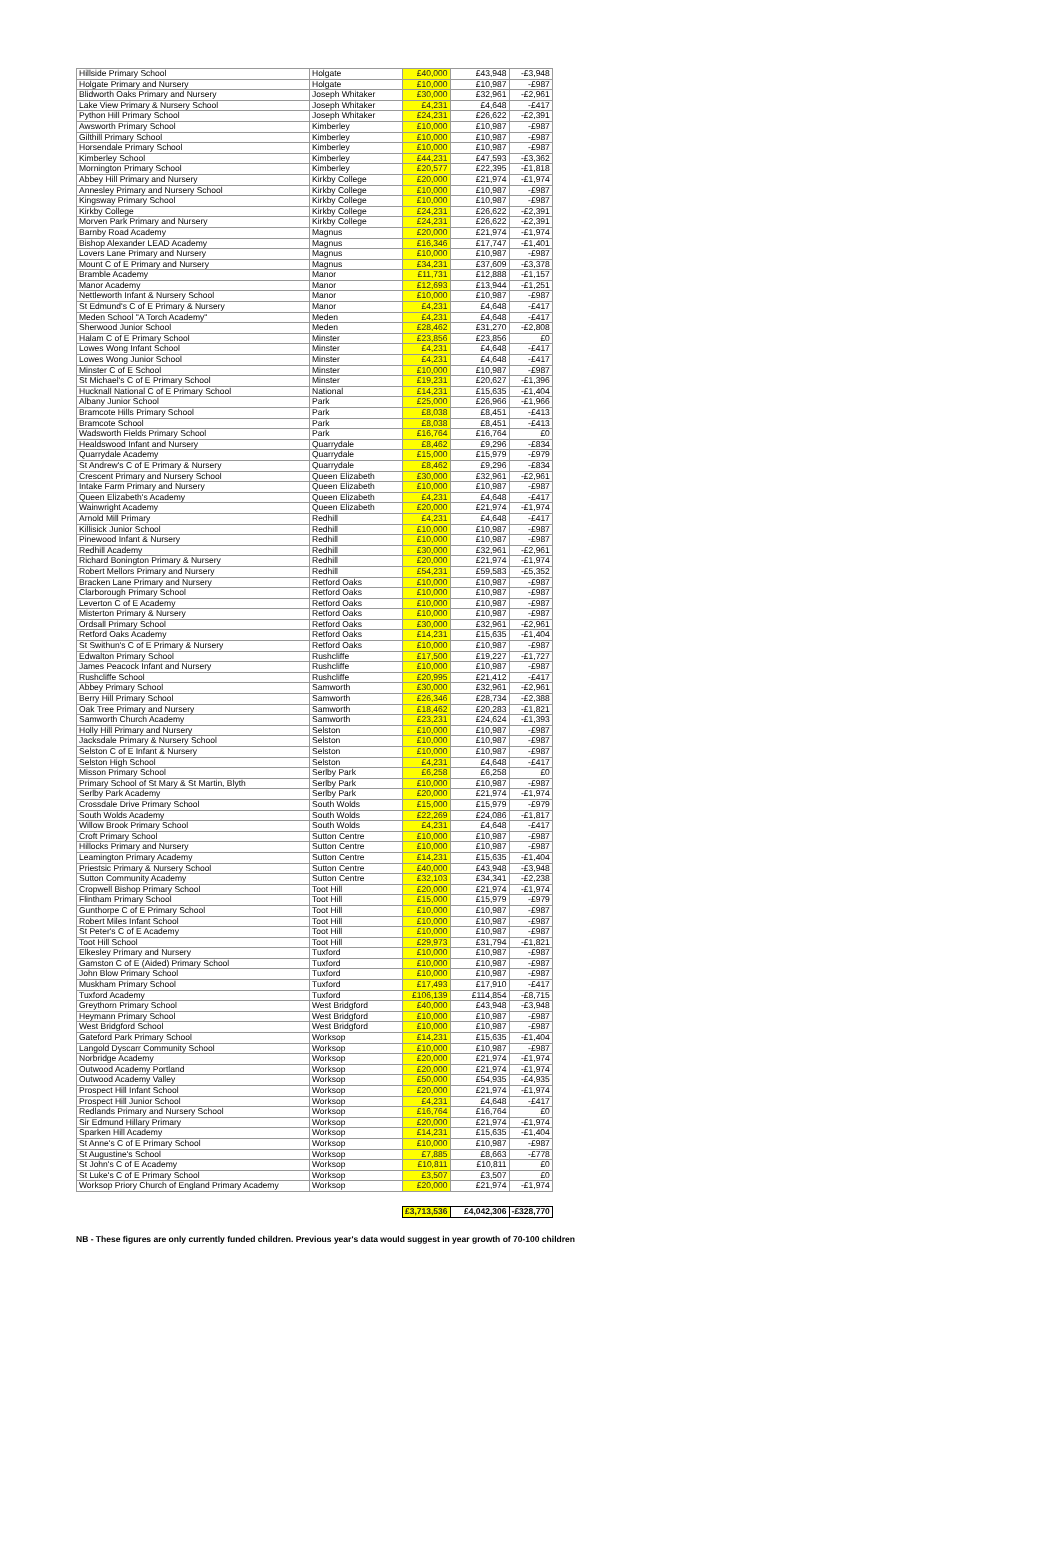| Hillside Primary School | Holgate | £40,000 | £43,948 | -£3,948 |
| Holgate Primary and Nursery | Holgate | £10,000 | £10,987 | -£987 |
| Blidworth Oaks Primary and Nursery | Joseph Whitaker | £30,000 | £32,961 | -£2,961 |
| Lake View Primary & Nursery School | Joseph Whitaker | £4,231 | £4,648 | -£417 |
| Python Hill Primary School | Joseph Whitaker | £24,231 | £26,622 | -£2,391 |
| Awsworth Primary School | Kimberley | £10,000 | £10,987 | -£987 |
| Gilthill Primary School | Kimberley | £10,000 | £10,987 | -£987 |
| Horsendale Primary School | Kimberley | £10,000 | £10,987 | -£987 |
| Kimberley School | Kimberley | £44,231 | £47,593 | -£3,362 |
| Mornington Primary School | Kimberley | £20,577 | £22,395 | -£1,818 |
| Abbey Hill Primary and Nursery | Kirkby College | £20,000 | £21,974 | -£1,974 |
| Annesley Primary and Nursery School | Kirkby College | £10,000 | £10,987 | -£987 |
| Kingsway Primary School | Kirkby College | £10,000 | £10,987 | -£987 |
| Kirkby College | Kirkby College | £24,231 | £26,622 | -£2,391 |
| Morven Park Primary and Nursery | Kirkby College | £24,231 | £26,622 | -£2,391 |
| Barnby Road Academy | Magnus | £20,000 | £21,974 | -£1,974 |
| Bishop Alexander LEAD Academy | Magnus | £16,346 | £17,747 | -£1,401 |
| Lovers Lane Primary and Nursery | Magnus | £10,000 | £10,987 | -£987 |
| Mount C of E Primary and Nursery | Magnus | £34,231 | £37,609 | -£3,378 |
| Bramble Academy | Manor | £11,731 | £12,888 | -£1,157 |
| Manor Academy | Manor | £12,693 | £13,944 | -£1,251 |
| Nettleworth Infant & Nursery School | Manor | £10,000 | £10,987 | -£987 |
| St Edmund's C of E Primary & Nursery | Manor | £4,231 | £4,648 | -£417 |
| Meden School "A Torch Academy" | Meden | £4,231 | £4,648 | -£417 |
| Sherwood Junior School | Meden | £28,462 | £31,270 | -£2,808 |
| Halam C of E Primary School | Minster | £23,856 | £23,856 | £0 |
| Lowes Wong Infant School | Minster | £4,231 | £4,648 | -£417 |
| Lowes Wong Junior School | Minster | £4,231 | £4,648 | -£417 |
| Minster C of E School | Minster | £10,000 | £10,987 | -£987 |
| St Michael's C of E Primary School | Minster | £19,231 | £20,627 | -£1,396 |
| Hucknall National C of E Primary School | National | £14,231 | £15,635 | -£1,404 |
| Albany Junior School | Park | £25,000 | £26,966 | -£1,966 |
| Bramcote Hills Primary School | Park | £8,038 | £8,451 | -£413 |
| Bramcote School | Park | £8,038 | £8,451 | -£413 |
| Wadsworth Fields Primary School | Park | £16,764 | £16,764 | £0 |
| Healdswood Infant and Nursery | Quarrydale | £8,462 | £9,296 | -£834 |
| Quarrydale Academy | Quarrydale | £15,000 | £15,979 | -£979 |
| St Andrew's C of E Primary & Nursery | Quarrydale | £8,462 | £9,296 | -£834 |
| Crescent Primary and Nursery School | Queen Elizabeth | £30,000 | £32,961 | -£2,961 |
| Intake Farm Primary and Nursery | Queen Elizabeth | £10,000 | £10,987 | -£987 |
| Queen Elizabeth's Academy | Queen Elizabeth | £4,231 | £4,648 | -£417 |
| Wainwright Academy | Queen Elizabeth | £20,000 | £21,974 | -£1,974 |
| Arnold Mill Primary | Redhill | £4,231 | £4,648 | -£417 |
| Killisick Junior School | Redhill | £10,000 | £10,987 | -£987 |
| Pinewood Infant & Nursery | Redhill | £10,000 | £10,987 | -£987 |
| Redhill Academy | Redhill | £30,000 | £32,961 | -£2,961 |
| Richard Bonington Primary & Nursery | Redhill | £20,000 | £21,974 | -£1,974 |
| Robert Mellors Primary and Nursery | Redhill | £54,231 | £59,583 | -£5,352 |
| Bracken Lane Primary and Nursery | Retford Oaks | £10,000 | £10,987 | -£987 |
| Clarborough Primary School | Retford Oaks | £10,000 | £10,987 | -£987 |
| Leverton C of E Academy | Retford Oaks | £10,000 | £10,987 | -£987 |
| Misterton Primary & Nursery | Retford Oaks | £10,000 | £10,987 | -£987 |
| Ordsall Primary School | Retford Oaks | £30,000 | £32,961 | -£2,961 |
| Retford Oaks Academy | Retford Oaks | £14,231 | £15,635 | -£1,404 |
| St Swithun's C of E Primary & Nursery | Retford Oaks | £10,000 | £10,987 | -£987 |
| Edwalton Primary School | Rushcliffe | £17,500 | £19,227 | -£1,727 |
| James Peacock Infant and Nursery | Rushcliffe | £10,000 | £10,987 | -£987 |
| Rushcliffe School | Rushcliffe | £20,995 | £21,412 | -£417 |
| Abbey Primary School | Samworth | £30,000 | £32,961 | -£2,961 |
| Berry Hill Primary School | Samworth | £26,346 | £28,734 | -£2,388 |
| Oak Tree Primary and Nursery | Samworth | £18,462 | £20,283 | -£1,821 |
| Samworth Church Academy | Samworth | £23,231 | £24,624 | -£1,393 |
| Holly Hill Primary and Nursery | Selston | £10,000 | £10,987 | -£987 |
| Jacksdale Primary & Nursery School | Selston | £10,000 | £10,987 | -£987 |
| Selston C of E Infant & Nursery | Selston | £10,000 | £10,987 | -£987 |
| Selston High School | Selston | £4,231 | £4,648 | -£417 |
| Misson Primary School | Serlby Park | £6,258 | £6,258 | £0 |
| Primary School of St Mary & St Martin, Blyth | Serlby Park | £10,000 | £10,987 | -£987 |
| Serlby Park Academy | Serlby Park | £20,000 | £21,974 | -£1,974 |
| Crossdale Drive Primary School | South Wolds | £15,000 | £15,979 | -£979 |
| South Wolds Academy | South Wolds | £22,269 | £24,086 | -£1,817 |
| Willow Brook Primary School | South Wolds | £4,231 | £4,648 | -£417 |
| Croft Primary School | Sutton Centre | £10,000 | £10,987 | -£987 |
| Hillocks Primary and Nursery | Sutton Centre | £10,000 | £10,987 | -£987 |
| Leamington Primary Academy | Sutton Centre | £14,231 | £15,635 | -£1,404 |
| Priestsic Primary & Nursery School | Sutton Centre | £40,000 | £43,948 | -£3,948 |
| Sutton Community Academy | Sutton Centre | £32,103 | £34,341 | -£2,238 |
| Cropwell Bishop Primary School | Toot Hill | £20,000 | £21,974 | -£1,974 |
| Flintham Primary School | Toot Hill | £15,000 | £15,979 | -£979 |
| Gunthorpe C of E Primary School | Toot Hill | £10,000 | £10,987 | -£987 |
| Robert Miles Infant School | Toot Hill | £10,000 | £10,987 | -£987 |
| St Peter's C of E Academy | Toot Hill | £10,000 | £10,987 | -£987 |
| Toot Hill School | Toot Hill | £29,973 | £31,794 | -£1,821 |
| Elkesley Primary and Nursery | Tuxford | £10,000 | £10,987 | -£987 |
| Gamston C of E (Aided) Primary School | Tuxford | £10,000 | £10,987 | -£987 |
| John Blow Primary School | Tuxford | £10,000 | £10,987 | -£987 |
| Muskham Primary School | Tuxford | £17,493 | £17,910 | -£417 |
| Tuxford Academy | Tuxford | £106,139 | £114,854 | -£8,715 |
| Greythorn Primary School | West Bridgford | £40,000 | £43,948 | -£3,948 |
| Heymann Primary School | West Bridgford | £10,000 | £10,987 | -£987 |
| West Bridgford School | West Bridgford | £10,000 | £10,987 | -£987 |
| Gateford Park Primary School | Worksop | £14,231 | £15,635 | -£1,404 |
| Langold Dyscarr Community School | Worksop | £10,000 | £10,987 | -£987 |
| Norbridge Academy | Worksop | £20,000 | £21,974 | -£1,974 |
| Outwood Academy Portland | Worksop | £20,000 | £21,974 | -£1,974 |
| Outwood Academy Valley | Worksop | £50,000 | £54,935 | -£4,935 |
| Prospect Hill Infant School | Worksop | £20,000 | £21,974 | -£1,974 |
| Prospect Hill Junior School | Worksop | £4,231 | £4,648 | -£417 |
| Redlands Primary and Nursery School | Worksop | £16,764 | £16,764 | £0 |
| Sir Edmund Hillary Primary | Worksop | £20,000 | £21,974 | -£1,974 |
| Sparken Hill Academy | Worksop | £14,231 | £15,635 | -£1,404 |
| St Anne's C of E Primary School | Worksop | £10,000 | £10,987 | -£987 |
| St Augustine's School | Worksop | £7,885 | £8,663 | -£778 |
| St John's C of E Academy | Worksop | £10,811 | £10,811 | £0 |
| St Luke's C of E Primary School | Worksop | £3,507 | £3,507 | £0 |
| Worksop Priory Church of England Primary Academy | Worksop | £20,000 | £21,974 | -£1,974 |
| | | £3,713,536 | £4,042,306 | -£328,770 |
NB - These figures are only currently funded children. Previous year's data would suggest in year growth of 70-100 children